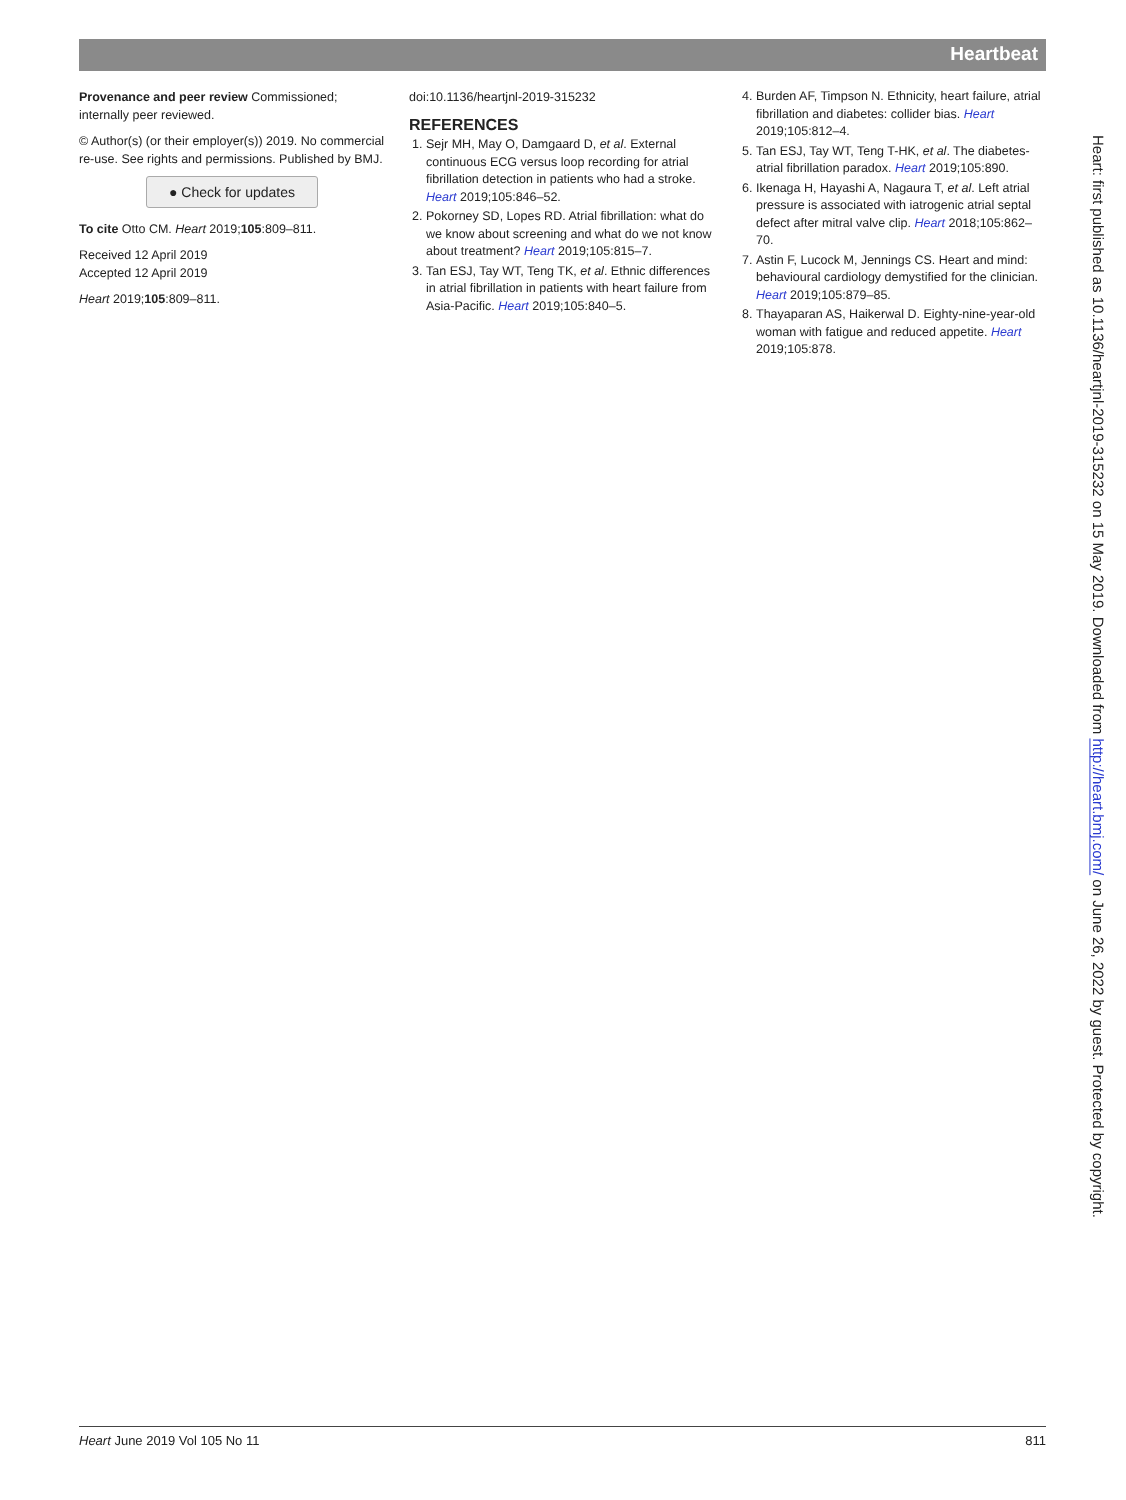Heartbeat
Provenance and peer review Commissioned; internally peer reviewed.
© Author(s) (or their employer(s)) 2019. No commercial re-use. See rights and permissions. Published by BMJ.
● Check for updates
To cite Otto CM. Heart 2019;105:809–811.
Received 12 April 2019
Accepted 12 April 2019
Heart 2019;105:809–811.
doi:10.1136/heartjnl-2019-315232
REFERENCES
1. Sejr MH, May O, Damgaard D, et al. External continuous ECG versus loop recording for atrial fibrillation detection in patients who had a stroke. Heart 2019;105:846–52.
2. Pokorney SD, Lopes RD. Atrial fibrillation: what do we know about screening and what do we not know about treatment? Heart 2019;105:815–7.
3. Tan ESJ, Tay WT, Teng TK, et al. Ethnic differences in atrial fibrillation in patients with heart failure from Asia-Pacific. Heart 2019;105:840–5.
4. Burden AF, Timpson N. Ethnicity, heart failure, atrial fibrillation and diabetes: collider bias. Heart 2019;105:812–4.
5. Tan ESJ, Tay WT, Teng T-HK, et al. The diabetes-atrial fibrillation paradox. Heart 2019;105:890.
6. Ikenaga H, Hayashi A, Nagaura T, et al. Left atrial pressure is associated with iatrogenic atrial septal defect after mitral valve clip. Heart 2018;105:862–70.
7. Astin F, Lucock M, Jennings CS. Heart and mind: behavioural cardiology demystified for the clinician. Heart 2019;105:879–85.
8. Thayaparan AS, Haikerwal D. Eighty-nine-year-old woman with fatigue and reduced appetite. Heart 2019;105:878.
Heart: first published as 10.1136/heartjnl-2019-315232 on 15 May 2019. Downloaded from http://heart.bmj.com/ on June 26, 2022 by guest. Protected by copyright.
Heart June 2019 Vol 105 No 11 811